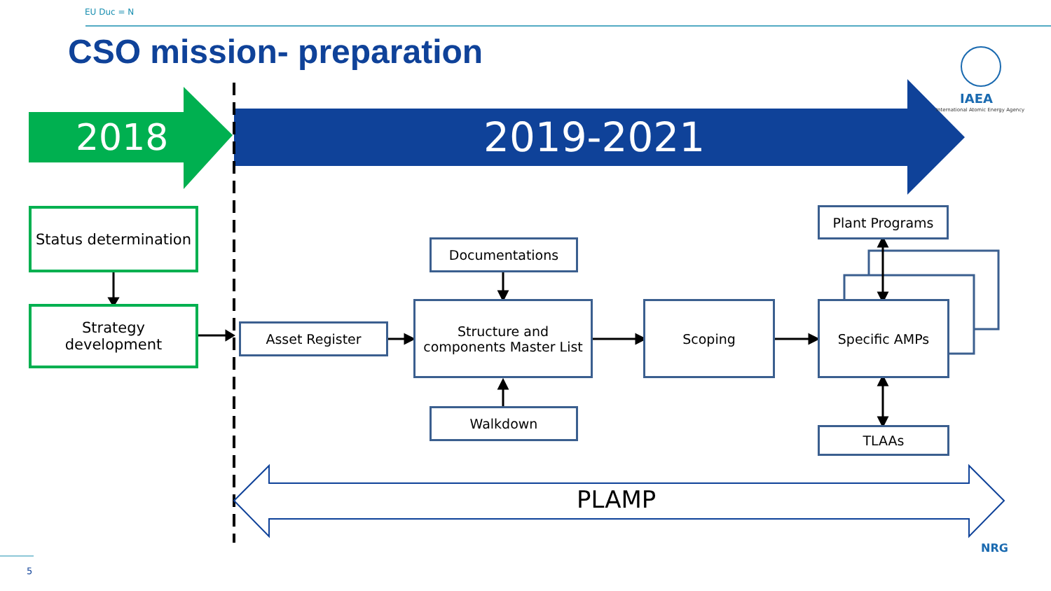EU Duc = N
CSO mission- preparation
IAEA
International Atomic Energy Agency
2018 2019-2021
Status determination
Strategy development
Documentations
Plant Programs
Asset Register
Structure and components Master List
Scoping Specific AMPs
Walkdown
TLAAs
PLAMP
5
NRG